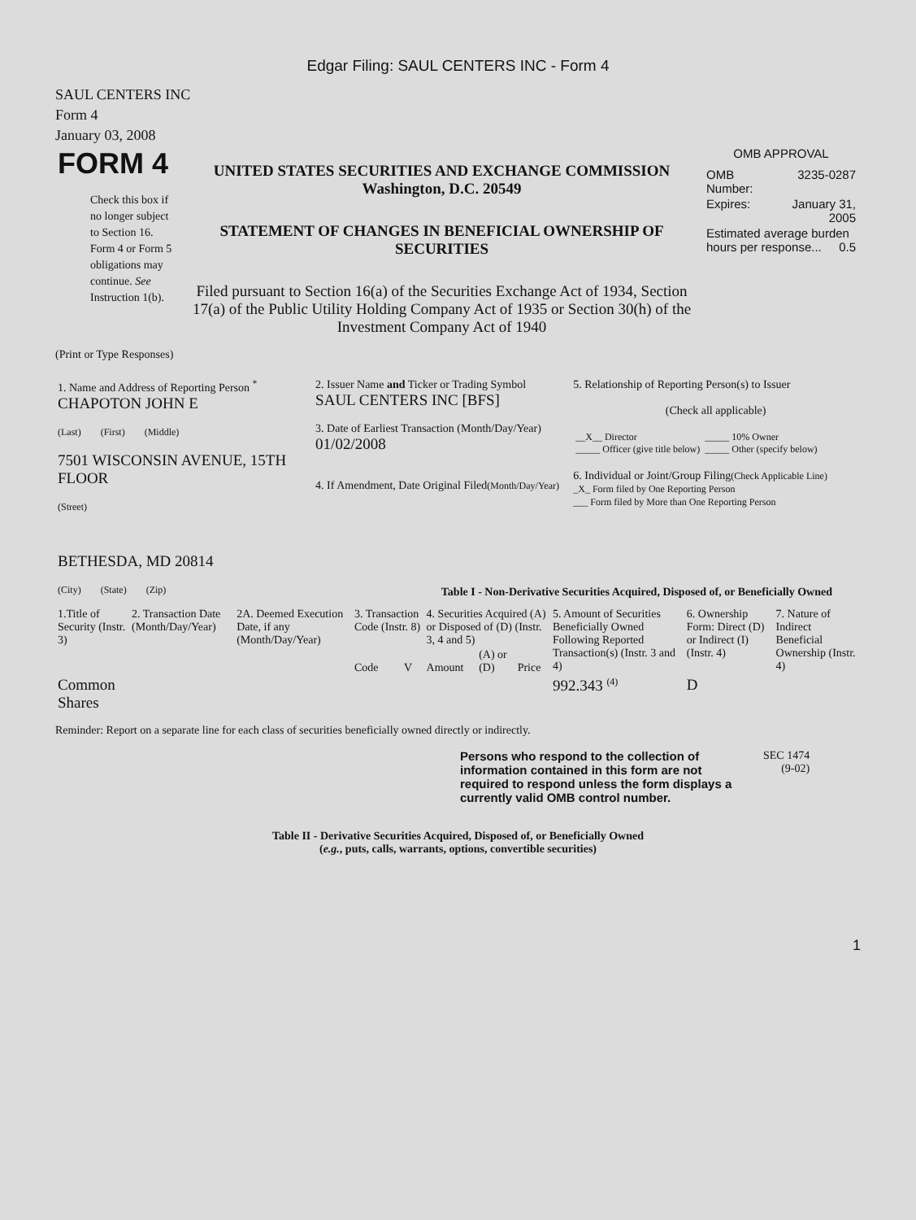Edgar Filing: SAUL CENTERS INC - Form 4
SAUL CENTERS INC
Form 4
January 03, 2008
| FORM 4 Check this box if no longer subject to Section 16. Form 4 or Form 5 obligations may continue. See Instruction 1(b). | UNITED STATES SECURITIES AND EXCHANGE COMMISSION Washington, D.C. 20549 STATEMENT OF CHANGES IN BENEFICIAL OWNERSHIP OF SECURITIES Filed pursuant to Section 16(a) of the Securities Exchange Act of 1934, Section 17(a) of the Public Utility Holding Company Act of 1935 or Section 30(h) of the Investment Company Act of 1940 | OMB APPROVAL / OMB Number: / 3235-0287 / / Expires: / January 31, 2005 / / Estimated average burden hours per response... 0.5 / / |
(Print or Type Responses)
| 1. Name and Address of Reporting Person <sup>*</sup> CHAPOTON JOHN E (Last) (First) (Middle) 7501 WISCONSIN AVENUE, 15TH FLOOR (Street) BETHESDA, MD 20814 (City) (State) (Zip) | 2. Issuer Name and Ticker or Trading Symbol SAUL CENTERS INC [BFS] 3. Date of Earliest Transaction (Month/Day/Year) 01/02/2008 4. If Amendment, Date Original Filed (Month/Day/Year) | 5. Relationship of Reporting Person(s) to Issuer (Check all applicable) / __X__ Director _____ Officer (give title below) / _____ 10% Owner _____ Other (specify below) / 6. Individual or Joint/Group Filing (Check Applicable Line) _X_ Form filed by One Reporting Person ___ Form filed by More than One Reporting Person |
Table I - Non-Derivative Securities Acquired, Disposed of, or Beneficially Owned
| 1.Title of Security (Instr. 3) | 2. Transaction Date (Month/Day/Year) | 2A. Deemed Execution Date, if any (Month/Day/Year) | 3. Transaction Code (Instr. 8) | | 4. Securities Acquired (A) or Disposed of (D) (Instr. 3, 4 and 5) | | | 5. Amount of Securities Beneficially Owned Following Reported Transaction(s) (Instr. 3 and 4) | 6. Ownership Form: Direct (D) or Indirect (I) (Instr. 4) | 7. Nature of Indirect Beneficial Ownership (Instr. 4) |
| --- | --- | --- | --- | --- | --- | --- | --- | --- | --- | --- |
| | | | Code | V | Amount | (A) or (D) | Price | | | |
| Common Shares | | | | | | | | 992.343 <sup>(4)</sup> | D | |
Reminder: Report on a separate line for each class of securities beneficially owned directly or indirectly.
| Persons who respond to the collection of information contained in this form are not required to respond unless the form displays a currently valid OMB control number. | SEC 1474 (9-02) |
Table II - Derivative Securities Acquired, Disposed of, or Beneficially Owned
(e.g., puts, calls, warrants, options, convertible securities)
1